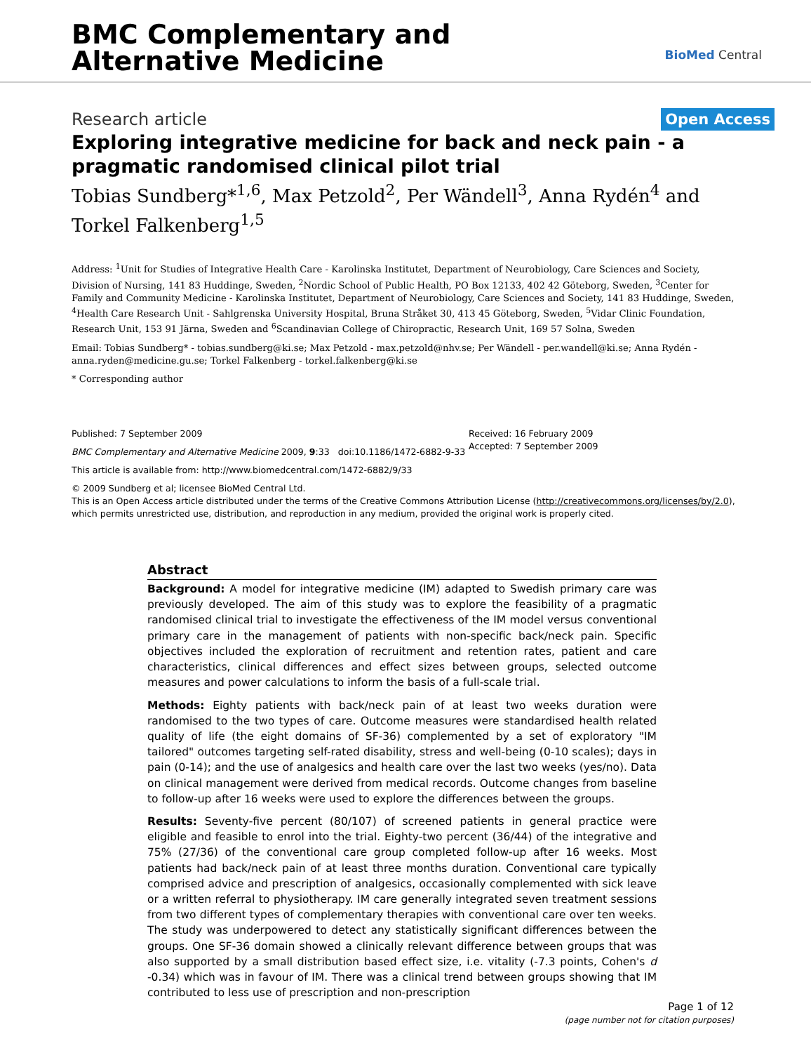BMC Complementary and
Alternative Medicine
BioMed Central
Research article
Open Access
Exploring integrative medicine for back and neck pain - a pragmatic randomised clinical pilot trial
Tobias Sundberg*<sup>1,6</sup>, Max Petzold<sup>2</sup>, Per Wändell<sup>3</sup>, Anna Rydén<sup>4</sup> and Torkel Falkenberg<sup>1,5</sup>
Address: <sup>1</sup>Unit for Studies of Integrative Health Care - Karolinska Institutet, Department of Neurobiology, Care Sciences and Society, Division of Nursing, 141 83 Huddinge, Sweden, <sup>2</sup>Nordic School of Public Health, PO Box 12133, 402 42 Göteborg, Sweden, <sup>3</sup>Center for Family and Community Medicine - Karolinska Institutet, Department of Neurobiology, Care Sciences and Society, 141 83 Huddinge, Sweden, <sup>4</sup>Health Care Research Unit - Sahlgrenska University Hospital, Bruna Stråket 30, 413 45 Göteborg, Sweden, <sup>5</sup>Vidar Clinic Foundation, Research Unit, 153 91 Järna, Sweden and <sup>6</sup>Scandinavian College of Chiropractic, Research Unit, 169 57 Solna, Sweden
Email: Tobias Sundberg* - tobias.sundberg@ki.se; Max Petzold - max.petzold@nhv.se; Per Wändell - per.wandell@ki.se; Anna Rydén - anna.ryden@medicine.gu.se; Torkel Falkenberg - torkel.falkenberg@ki.se
* Corresponding author
Published: 7 September 2009
BMC Complementary and Alternative Medicine 2009, 9:33 doi:10.1186/1472-6882-9-33
This article is available from: http://www.biomedcentral.com/1472-6882/9/33
Received: 16 February 2009
Accepted: 7 September 2009
© 2009 Sundberg et al; licensee BioMed Central Ltd.
This is an Open Access article distributed under the terms of the Creative Commons Attribution License (http://creativecommons.org/licenses/by/2.0), which permits unrestricted use, distribution, and reproduction in any medium, provided the original work is properly cited.
Abstract
Background: A model for integrative medicine (IM) adapted to Swedish primary care was previously developed. The aim of this study was to explore the feasibility of a pragmatic randomised clinical trial to investigate the effectiveness of the IM model versus conventional primary care in the management of patients with non-specific back/neck pain. Specific objectives included the exploration of recruitment and retention rates, patient and care characteristics, clinical differences and effect sizes between groups, selected outcome measures and power calculations to inform the basis of a full-scale trial.
Methods: Eighty patients with back/neck pain of at least two weeks duration were randomised to the two types of care. Outcome measures were standardised health related quality of life (the eight domains of SF-36) complemented by a set of exploratory "IM tailored" outcomes targeting self-rated disability, stress and well-being (0-10 scales); days in pain (0-14); and the use of analgesics and health care over the last two weeks (yes/no). Data on clinical management were derived from medical records. Outcome changes from baseline to follow-up after 16 weeks were used to explore the differences between the groups.
Results: Seventy-five percent (80/107) of screened patients in general practice were eligible and feasible to enrol into the trial. Eighty-two percent (36/44) of the integrative and 75% (27/36) of the conventional care group completed follow-up after 16 weeks. Most patients had back/neck pain of at least three months duration. Conventional care typically comprised advice and prescription of analgesics, occasionally complemented with sick leave or a written referral to physiotherapy. IM care generally integrated seven treatment sessions from two different types of complementary therapies with conventional care over ten weeks. The study was underpowered to detect any statistically significant differences between the groups. One SF-36 domain showed a clinically relevant difference between groups that was also supported by a small distribution based effect size, i.e. vitality (-7.3 points, Cohen's d -0.34) which was in favour of IM. There was a clinical trend between groups showing that IM contributed to less use of prescription and non-prescription
Page 1 of 12
(page number not for citation purposes)